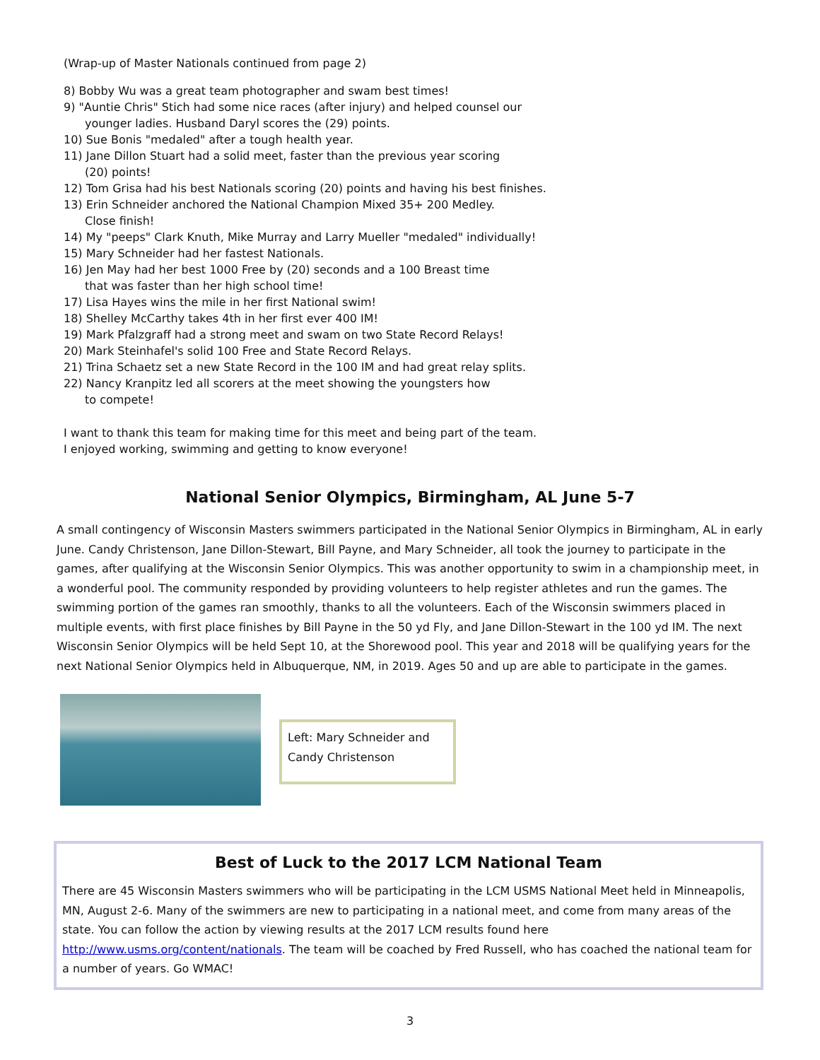(Wrap-up of Master Nationals continued from page 2)
8) Bobby Wu was a great team photographer and swam best times!
9) "Auntie Chris" Stich had some nice races (after injury) and helped counsel our
younger ladies. Husband Daryl scores the (29) points.
10) Sue Bonis "medaled" after a tough health year.
11) Jane Dillon Stuart had a solid meet, faster than the previous year scoring
(20) points!
12) Tom Grisa had his best Nationals scoring (20) points and having his best finishes.
13) Erin Schneider anchored the National Champion Mixed 35+ 200 Medley.
Close finish!
14) My "peeps" Clark Knuth, Mike Murray and Larry Mueller "medaled" individually!
15) Mary Schneider had her fastest Nationals.
16) Jen May had her best 1000 Free by (20) seconds and a 100 Breast time
that was faster than her high school time!
17) Lisa Hayes wins the mile in her first National swim!
18) Shelley McCarthy takes 4th in her first ever 400 IM!
19) Mark Pfalzgraff had a strong meet and swam on two State Record Relays!
20) Mark Steinhafel's solid 100 Free and State Record Relays.
21) Trina Schaetz set a new State Record in the 100 IM and had great relay splits.
22) Nancy Kranpitz led all scorers at the meet showing the youngsters how
to compete!
I want to thank this team for making time for this meet and being part of the team.
I enjoyed working, swimming and getting to know everyone!
National Senior Olympics, Birmingham, AL June 5-7
A small contingency of Wisconsin Masters swimmers participated in the National Senior Olympics in Birmingham, AL in early June. Candy Christenson, Jane Dillon-Stewart, Bill Payne, and Mary Schneider, all took the journey to participate in the games, after qualifying at the Wisconsin Senior Olympics. This was another opportunity to swim in a championship meet, in a wonderful pool. The community responded by providing volunteers to help register athletes and run the games. The swimming portion of the games ran smoothly, thanks to all the volunteers. Each of the Wisconsin swimmers placed in multiple events, with first place finishes by Bill Payne in the 50 yd Fly, and Jane Dillon-Stewart in the 100 yd IM. The next Wisconsin Senior Olympics will be held Sept 10, at the Shorewood pool. This year and 2018 will be qualifying years for the next National Senior Olympics held in Albuquerque, NM, in 2019. Ages 50 and up are able to participate in the games.
Left: Mary Schneider and Candy Christenson
Best of Luck to the 2017 LCM National Team
There are 45 Wisconsin Masters swimmers who will be participating in the LCM USMS National Meet held in Minneapolis, MN, August 2-6. Many of the swimmers are new to participating in a national meet, and come from many areas of the state. You can follow the action by viewing results at the 2017 LCM results found here http://www.usms.org/content/nationals. The team will be coached by Fred Russell, who has coached the national team for a number of years. Go WMAC!
3